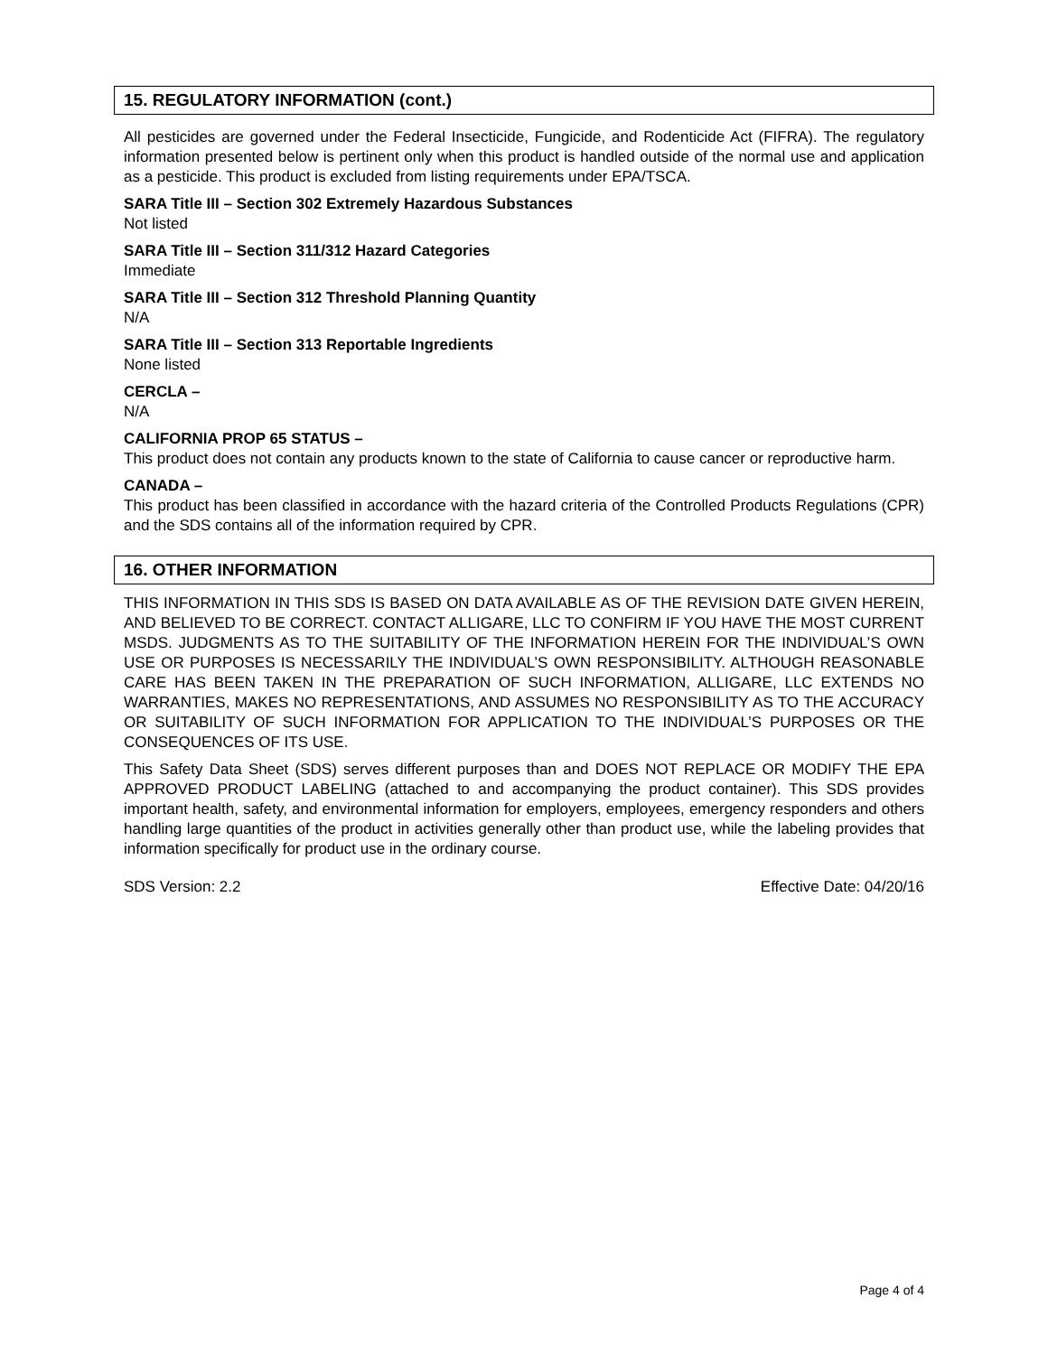15. REGULATORY INFORMATION (cont.)
All pesticides are governed under the Federal Insecticide, Fungicide, and Rodenticide Act (FIFRA). The regulatory information presented below is pertinent only when this product is handled outside of the normal use and application as a pesticide. This product is excluded from listing requirements under EPA/TSCA.
SARA Title III – Section 302 Extremely Hazardous Substances
Not listed
SARA Title III – Section 311/312 Hazard Categories
Immediate
SARA Title III – Section 312 Threshold Planning Quantity
N/A
SARA Title III – Section 313 Reportable Ingredients
None listed
CERCLA –
N/A
CALIFORNIA PROP 65 STATUS –
This product does not contain any products known to the state of California to cause cancer or reproductive harm.
CANADA –
This product has been classified in accordance with the hazard criteria of the Controlled Products Regulations (CPR) and the SDS contains all of the information required by CPR.
16. OTHER INFORMATION
THIS INFORMATION IN THIS SDS IS BASED ON DATA AVAILABLE AS OF THE REVISION DATE GIVEN HEREIN, AND BELIEVED TO BE CORRECT. CONTACT ALLIGARE, LLC TO CONFIRM IF YOU HAVE THE MOST CURRENT MSDS. JUDGMENTS AS TO THE SUITABILITY OF THE INFORMATION HEREIN FOR THE INDIVIDUAL’S OWN USE OR PURPOSES IS NECESSARILY THE INDIVIDUAL’S OWN RESPONSIBILITY. ALTHOUGH REASONABLE CARE HAS BEEN TAKEN IN THE PREPARATION OF SUCH INFORMATION, ALLIGARE, LLC EXTENDS NO WARRANTIES, MAKES NO REPRESENTATIONS, AND ASSUMES NO RESPONSIBILITY AS TO THE ACCURACY OR SUITABILITY OF SUCH INFORMATION FOR APPLICATION TO THE INDIVIDUAL’S PURPOSES OR THE CONSEQUENCES OF ITS USE.
This Safety Data Sheet (SDS) serves different purposes than and DOES NOT REPLACE OR MODIFY THE EPA APPROVED PRODUCT LABELING (attached to and accompanying the product container). This SDS provides important health, safety, and environmental information for employers, employees, emergency responders and others handling large quantities of the product in activities generally other than product use, while the labeling provides that information specifically for product use in the ordinary course.
SDS Version: 2.2 Effective Date: 04/20/16
Page 4 of 4